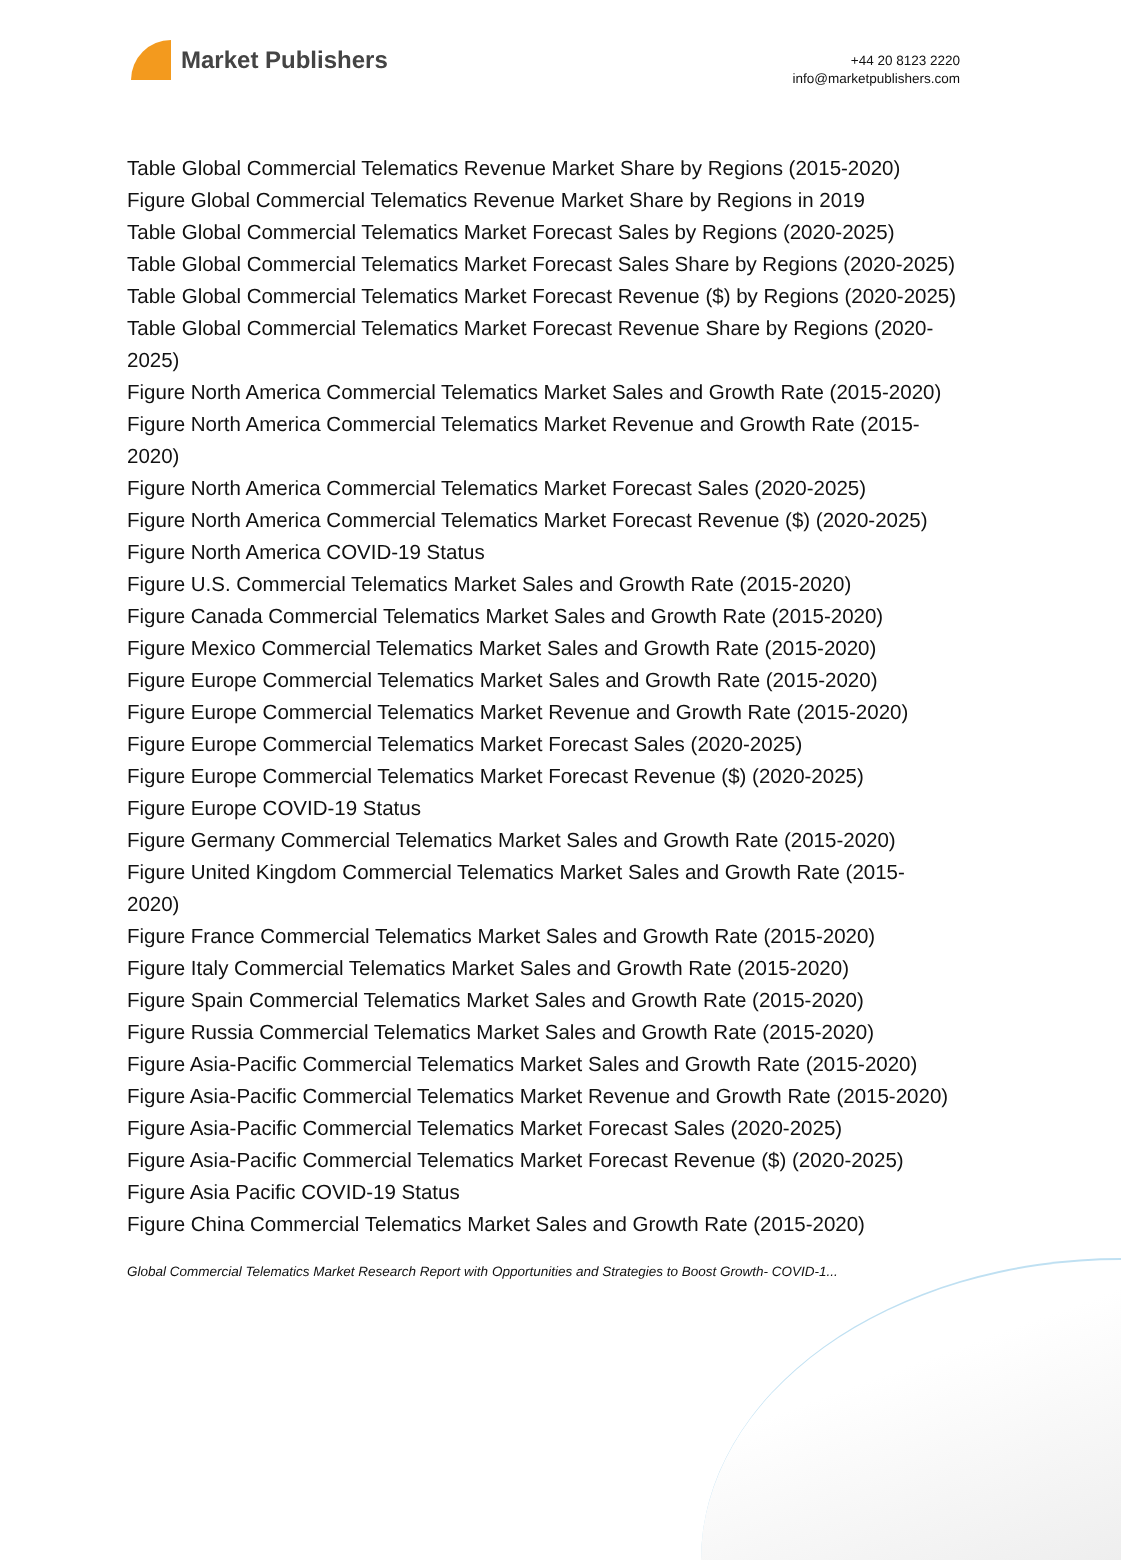Market Publishers
+44 20 8123 2220
info@marketpublishers.com
Table Global Commercial Telematics Revenue Market Share by Regions (2015-2020)
Figure Global Commercial Telematics Revenue Market Share by Regions in 2019
Table Global Commercial Telematics Market Forecast Sales by Regions (2020-2025)
Table Global Commercial Telematics Market Forecast Sales Share by Regions (2020-2025)
Table Global Commercial Telematics Market Forecast Revenue ($) by Regions (2020-2025)
Table Global Commercial Telematics Market Forecast Revenue Share by Regions (2020-2025)
Figure North America Commercial Telematics Market Sales and Growth Rate (2015-2020)
Figure North America Commercial Telematics Market Revenue and Growth Rate (2015-2020)
Figure North America Commercial Telematics Market Forecast Sales (2020-2025)
Figure North America Commercial Telematics Market Forecast Revenue ($) (2020-2025)
Figure North America COVID-19 Status
Figure U.S. Commercial Telematics Market Sales and Growth Rate (2015-2020)
Figure Canada Commercial Telematics Market Sales and Growth Rate (2015-2020)
Figure Mexico Commercial Telematics Market Sales and Growth Rate (2015-2020)
Figure Europe Commercial Telematics Market Sales and Growth Rate (2015-2020)
Figure Europe Commercial Telematics Market Revenue and Growth Rate (2015-2020)
Figure Europe Commercial Telematics Market Forecast Sales (2020-2025)
Figure Europe Commercial Telematics Market Forecast Revenue ($) (2020-2025)
Figure Europe COVID-19 Status
Figure Germany Commercial Telematics Market Sales and Growth Rate (2015-2020)
Figure United Kingdom Commercial Telematics Market Sales and Growth Rate (2015-2020)
Figure France Commercial Telematics Market Sales and Growth Rate (2015-2020)
Figure Italy Commercial Telematics Market Sales and Growth Rate (2015-2020)
Figure Spain Commercial Telematics Market Sales and Growth Rate (2015-2020)
Figure Russia Commercial Telematics Market Sales and Growth Rate (2015-2020)
Figure Asia-Pacific Commercial Telematics Market Sales and Growth Rate (2015-2020)
Figure Asia-Pacific Commercial Telematics Market Revenue and Growth Rate (2015-2020)
Figure Asia-Pacific Commercial Telematics Market Forecast Sales (2020-2025)
Figure Asia-Pacific Commercial Telematics Market Forecast Revenue ($) (2020-2025)
Figure Asia Pacific COVID-19 Status
Figure China Commercial Telematics Market Sales and Growth Rate (2015-2020)
Global Commercial Telematics Market Research Report with Opportunities and Strategies to Boost Growth- COVID-1...